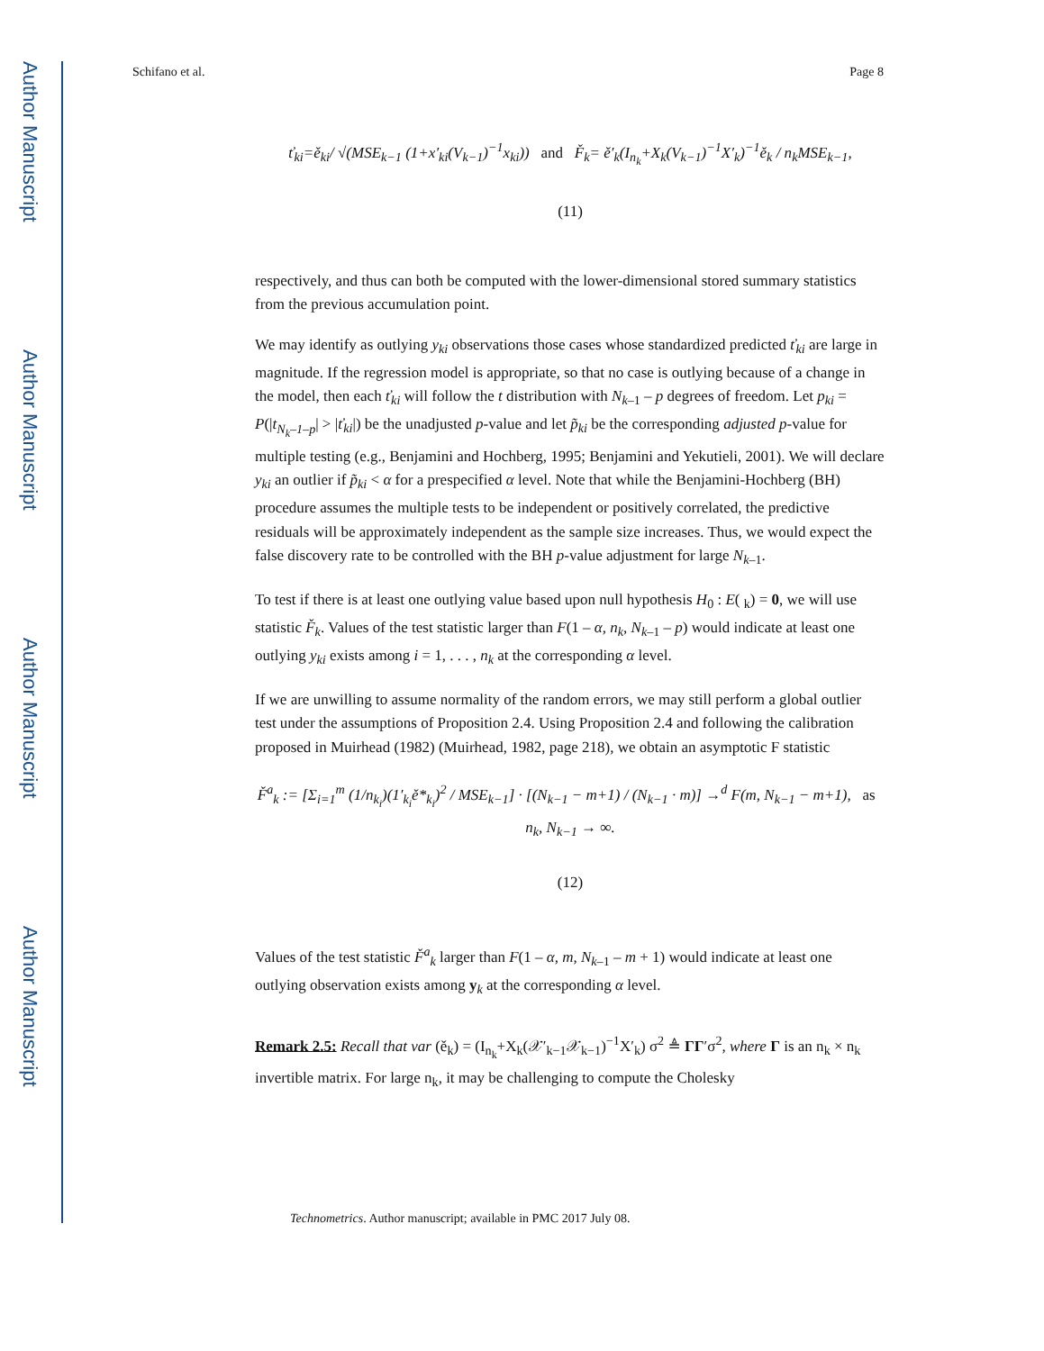Author Manuscript
Author Manuscript
Author Manuscript
Author Manuscript
Schifano et al. Page 8
ť<sub>ki</sub>=ě<sub>ki</sub>/ √(MSE<sub>k−1</sub> (1+x′<sub>ki</sub>(V<sub>k−1</sub>)<sup>−1</sup>x<sub>ki</sub>)) and F̌<sub>k</sub>= ě′<sub>k</sub>(I<sub>n<sub>k</sub></sub>+X<sub>k</sub>(V<sub>k−1</sub>)<sup>−1</sup>X′<sub>k</sub>)<sup>−1</sup>ě<sub>k</sub> / n<sub>k</sub>MSE<sub>k−1</sub>,
(11)
respectively, and thus can both be computed with the lower-dimensional stored summary statistics from the previous accumulation point.
We may identify as outlying y<sub>ki</sub> observations those cases whose standardized predicted ť<sub>ki</sub> are large in magnitude. If the regression model is appropriate, so that no case is outlying because of a change in the model, then each ť<sub>ki</sub> will follow the t distribution with N<sub>k</sub><sub>–1</sub> – p degrees of freedom. Let p<sub>ki</sub> = P(|t<sub>N<sub>k</sub>–1–p</sub>| > |ť<sub>ki</sub>|) be the unadjusted p-value and let p̃<sub>ki</sub> be the corresponding adjusted p-value for multiple testing (e.g., Benjamini and Hochberg, 1995; Benjamini and Yekutieli, 2001). We will declare y<sub>ki</sub> an outlier if p̃<sub>ki</sub> < α for a prespecified α level. Note that while the Benjamini-Hochberg (BH) procedure assumes the multiple tests to be independent or positively correlated, the predictive residuals will be approximately independent as the sample size increases. Thus, we would expect the false discovery rate to be controlled with the BH p-value adjustment for large N<sub>k</sub><sub>–1</sub>.
To test if there is at least one outlying value based upon null hypothesis H<sub>0</sub> : E( <sub>k</sub>) = 0, we will use statistic F̌<sub>k</sub>. Values of the test statistic larger than F(1 – α, n<sub>k</sub>, N<sub>k</sub><sub>–1</sub> – p) would indicate at least one outlying y<sub>ki</sub> exists among i = 1, . . . , n<sub>k</sub> at the corresponding α level.
If we are unwilling to assume normality of the random errors, we may still perform a global outlier test under the assumptions of Proposition 2.4. Using Proposition 2.4 and following the calibration proposed in Muirhead (1982) (Muirhead, 1982, page 218), we obtain an asymptotic F statistic
F̌<sup>a</sup><sub>k</sub> := [Σ<sub>i=1</sub><sup>m</sup> (1/n<sub>k<sub>i</sub></sub>)(1′<sub>k<sub>i</sub></sub>ě*<sub>k<sub>i</sub></sub>)<sup>2</sup> / MSE<sub>k−1</sub>] · [(N<sub>k−1</sub> − m+1) / (N<sub>k−1</sub> · m)] →<sup>d</sup> F(m, N<sub>k−1</sub> − m+1), as n<sub>k</sub>, N<sub>k−1</sub> → ∞.
(12)
Values of the test statistic F̌<sup>a</sup><sub>k</sub> larger than F(1 – α, m, N<sub>k</sub><sub>–1</sub> – m + 1) would indicate at least one outlying observation exists among y<sub>k</sub> at the corresponding α level.
Remark 2.5: Recall that var (ě<sub>k</sub>) = (I<sub>n<sub>k</sub></sub>+X<sub>k</sub>(𝒳′<sub>k−1</sub>𝒳<sub>k−1</sub>)<sup>−1</sup>X′<sub>k</sub>) σ<sup>2</sup> ≜ ΓΓ′σ<sup>2</sup>, where Γ is an n<sub>k</sub> × n<sub>k</sub> invertible matrix. For large n<sub>k</sub>, it may be challenging to compute the Cholesky
Technometrics. Author manuscript; available in PMC 2017 July 08.